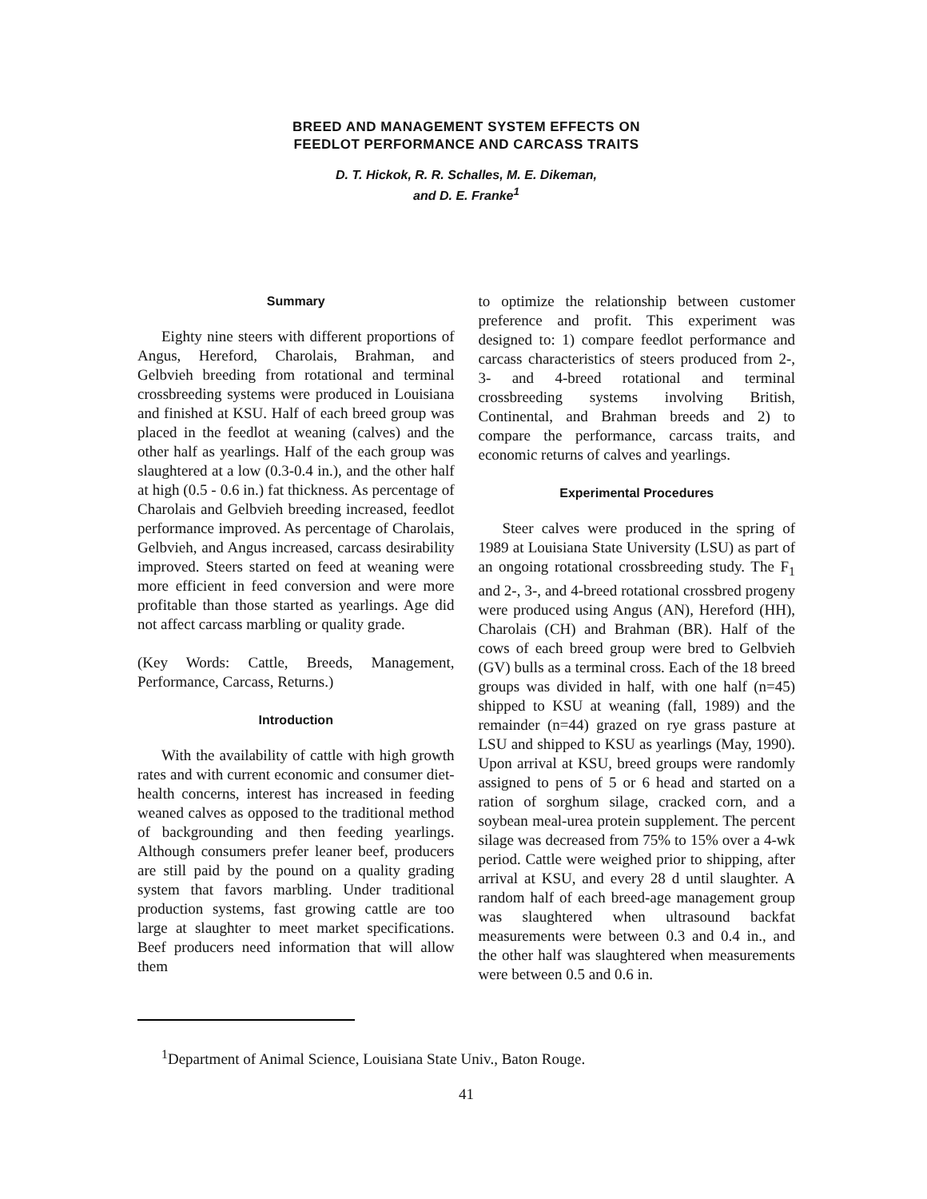BREED AND MANAGEMENT SYSTEM EFFECTS ON
FEEDLOT PERFORMANCE AND CARCASS TRAITS
D. T. Hickok, R. R. Schalles, M. E. Dikeman,
and D. E. Franke<sup>1</sup>
Summary
Eighty nine steers with different proportions of Angus, Hereford, Charolais, Brahman, and Gelbvieh breeding from rotational and terminal crossbreeding systems were produced in Louisiana and finished at KSU. Half of each breed group was placed in the feedlot at weaning (calves) and the other half as yearlings. Half of the each group was slaughtered at a low (0.3-0.4 in.), and the other half at high (0.5 - 0.6 in.) fat thickness. As percentage of Charolais and Gelbvieh breeding increased, feedlot performance improved. As percentage of Charolais, Gelbvieh, and Angus increased, carcass desirability improved. Steers started on feed at weaning were more efficient in feed conversion and were more profitable than those started as yearlings. Age did not affect carcass marbling or quality grade.
(Key Words: Cattle, Breeds, Management, Performance, Carcass, Returns.)
Introduction
With the availability of cattle with high growth rates and with current economic and consumer diet-health concerns, interest has increased in feeding weaned calves as opposed to the traditional method of backgrounding and then feeding yearlings. Although consumers prefer leaner beef, producers are still paid by the pound on a quality grading system that favors marbling. Under traditional production systems, fast growing cattle are too large at slaughter to meet market specifications. Beef producers need information that will allow them
to optimize the relationship between customer preference and profit. This experiment was designed to: 1) compare feedlot performance and carcass characteristics of steers produced from 2-, 3- and 4-breed rotational and terminal crossbreeding systems involving British, Continental, and Brahman breeds and 2) to compare the performance, carcass traits, and economic returns of calves and yearlings.
Experimental Procedures
Steer calves were produced in the spring of 1989 at Louisiana State University (LSU) as part of an ongoing rotational crossbreeding study. The F<sub>1</sub> and 2-, 3-, and 4-breed rotational crossbred progeny were produced using Angus (AN), Hereford (HH), Charolais (CH) and Brahman (BR). Half of the cows of each breed group were bred to Gelbvieh (GV) bulls as a terminal cross. Each of the 18 breed groups was divided in half, with one half (n=45) shipped to KSU at weaning (fall, 1989) and the remainder (n=44) grazed on rye grass pasture at LSU and shipped to KSU as yearlings (May, 1990). Upon arrival at KSU, breed groups were randomly assigned to pens of 5 or 6 head and started on a ration of sorghum silage, cracked corn, and a soybean meal-urea protein supplement. The percent silage was decreased from 75% to 15% over a 4-wk period. Cattle were weighed prior to shipping, after arrival at KSU, and every 28 d until slaughter. A random half of each breed-age management group was slaughtered when ultrasound backfat measurements were between 0.3 and 0.4 in., and the other half was slaughtered when measurements were between 0.5 and 0.6 in.
<sup>1</sup> Department of Animal Science, Louisiana State Univ., Baton Rouge.
41